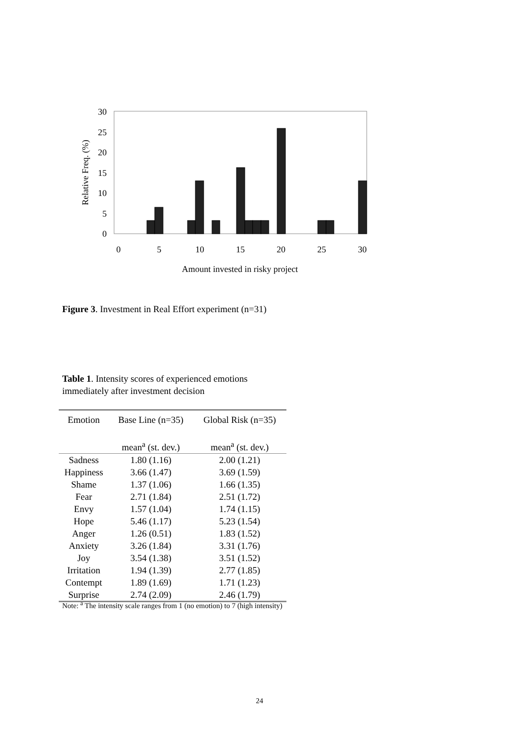30
25
20
15
10
5
0
0
5
10
15
20
25
30
Amount invested in risky project
Relative Freq. (%)
Figure 3. Investment in Real Effort experiment (n=31)
Table 1. Intensity scores of experienced emotions immediately after investment decision
| Emotion | Base Line (n=35) | Global Risk (n=35) |
| --- | --- | --- |
| | mean<sup>a</sup> (st. dev.) | mean<sup>a</sup> (st. dev.) |
| Sadness | 1.80 (1.16) | 2.00 (1.21) |
| Happiness | 3.66 (1.47) | 3.69 (1.59) |
| Shame | 1.37 (1.06) | 1.66 (1.35) |
| Fear | 2.71 (1.84) | 2.51 (1.72) |
| Envy | 1.57 (1.04) | 1.74 (1.15) |
| Hope | 5.46 (1.17) | 5.23 (1.54) |
| Anger | 1.26 (0.51) | 1.83 (1.52) |
| Anxiety | 3.26 (1.84) | 3.31 (1.76) |
| Joy | 3.54 (1.38) | 3.51 (1.52) |
| Irritation | 1.94 (1.39) | 2.77 (1.85) |
| Contempt | 1.89 (1.69) | 1.71 (1.23) |
| Surprise | 2.74 (2.09) | 2.46 (1.79) |
Note: <sup>a</sup> The intensity scale ranges from 1 (no emotion) to 7 (high intensity)
24